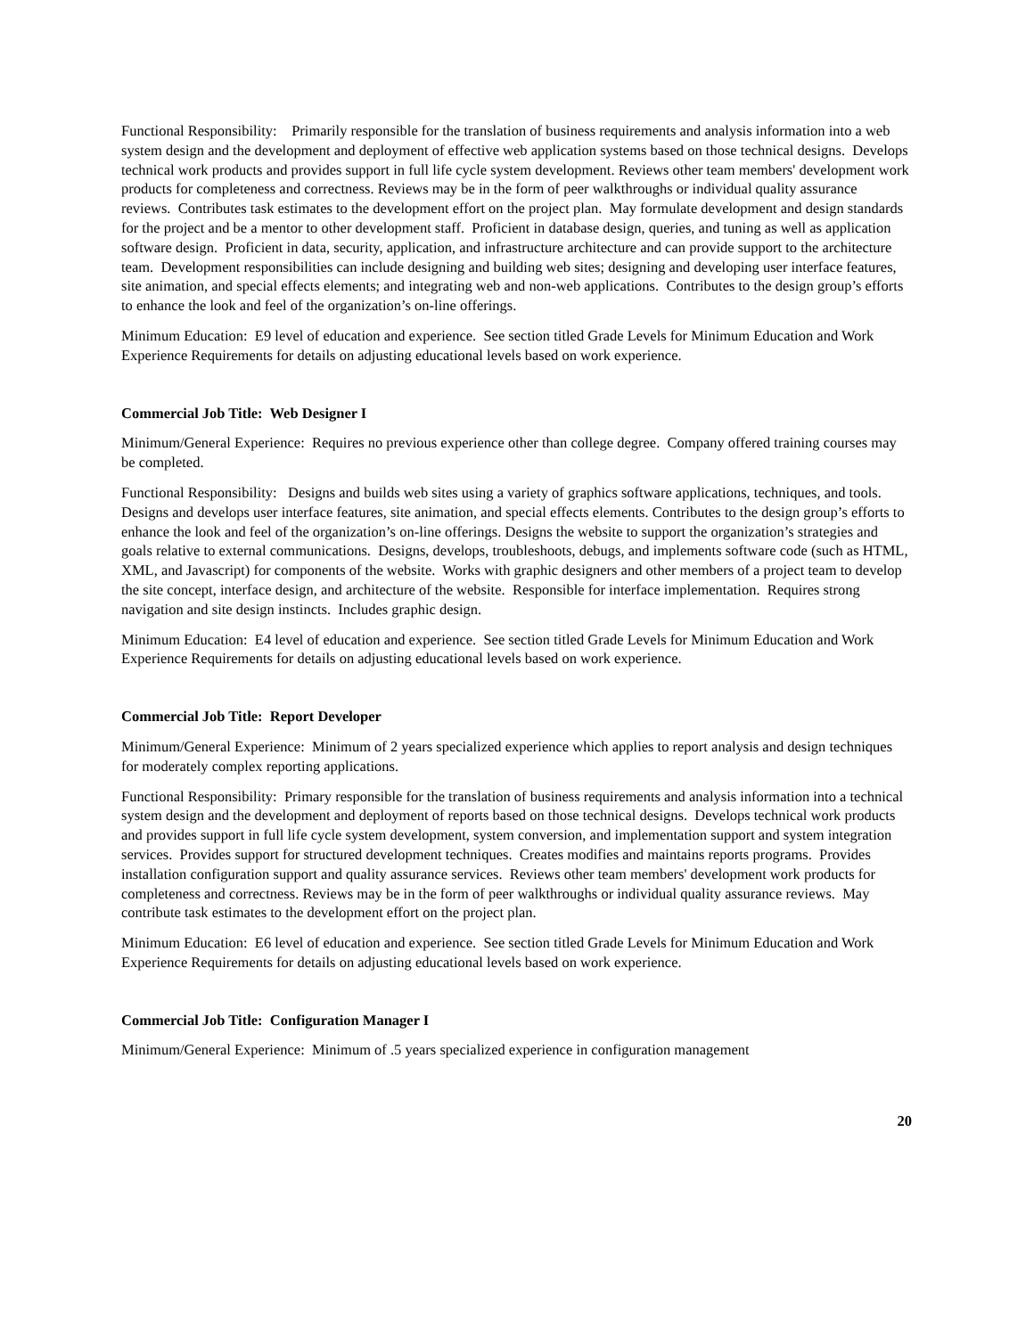Functional Responsibility: Primarily responsible for the translation of business requirements and analysis information into a web system design and the development and deployment of effective web application systems based on those technical designs. Develops technical work products and provides support in full life cycle system development. Reviews other team members' development work products for completeness and correctness. Reviews may be in the form of peer walkthroughs or individual quality assurance reviews. Contributes task estimates to the development effort on the project plan. May formulate development and design standards for the project and be a mentor to other development staff. Proficient in database design, queries, and tuning as well as application software design. Proficient in data, security, application, and infrastructure architecture and can provide support to the architecture team. Development responsibilities can include designing and building web sites; designing and developing user interface features, site animation, and special effects elements; and integrating web and non-web applications. Contributes to the design group’s efforts to enhance the look and feel of the organization’s on-line offerings.
Minimum Education: E9 level of education and experience. See section titled Grade Levels for Minimum Education and Work Experience Requirements for details on adjusting educational levels based on work experience.
Commercial Job Title: Web Designer I
Minimum/General Experience: Requires no previous experience other than college degree. Company offered training courses may be completed.
Functional Responsibility: Designs and builds web sites using a variety of graphics software applications, techniques, and tools. Designs and develops user interface features, site animation, and special effects elements. Contributes to the design group’s efforts to enhance the look and feel of the organization’s on-line offerings. Designs the website to support the organization’s strategies and goals relative to external communications. Designs, develops, troubleshoots, debugs, and implements software code (such as HTML, XML, and Javascript) for components of the website. Works with graphic designers and other members of a project team to develop the site concept, interface design, and architecture of the website. Responsible for interface implementation. Requires strong navigation and site design instincts. Includes graphic design.
Minimum Education: E4 level of education and experience. See section titled Grade Levels for Minimum Education and Work Experience Requirements for details on adjusting educational levels based on work experience.
Commercial Job Title: Report Developer
Minimum/General Experience: Minimum of 2 years specialized experience which applies to report analysis and design techniques for moderately complex reporting applications.
Functional Responsibility: Primary responsible for the translation of business requirements and analysis information into a technical system design and the development and deployment of reports based on those technical designs. Develops technical work products and provides support in full life cycle system development, system conversion, and implementation support and system integration services. Provides support for structured development techniques. Creates modifies and maintains reports programs. Provides installation configuration support and quality assurance services. Reviews other team members' development work products for completeness and correctness. Reviews may be in the form of peer walkthroughs or individual quality assurance reviews. May contribute task estimates to the development effort on the project plan.
Minimum Education: E6 level of education and experience. See section titled Grade Levels for Minimum Education and Work Experience Requirements for details on adjusting educational levels based on work experience.
Commercial Job Title: Configuration Manager I
Minimum/General Experience: Minimum of .5 years specialized experience in configuration management
20